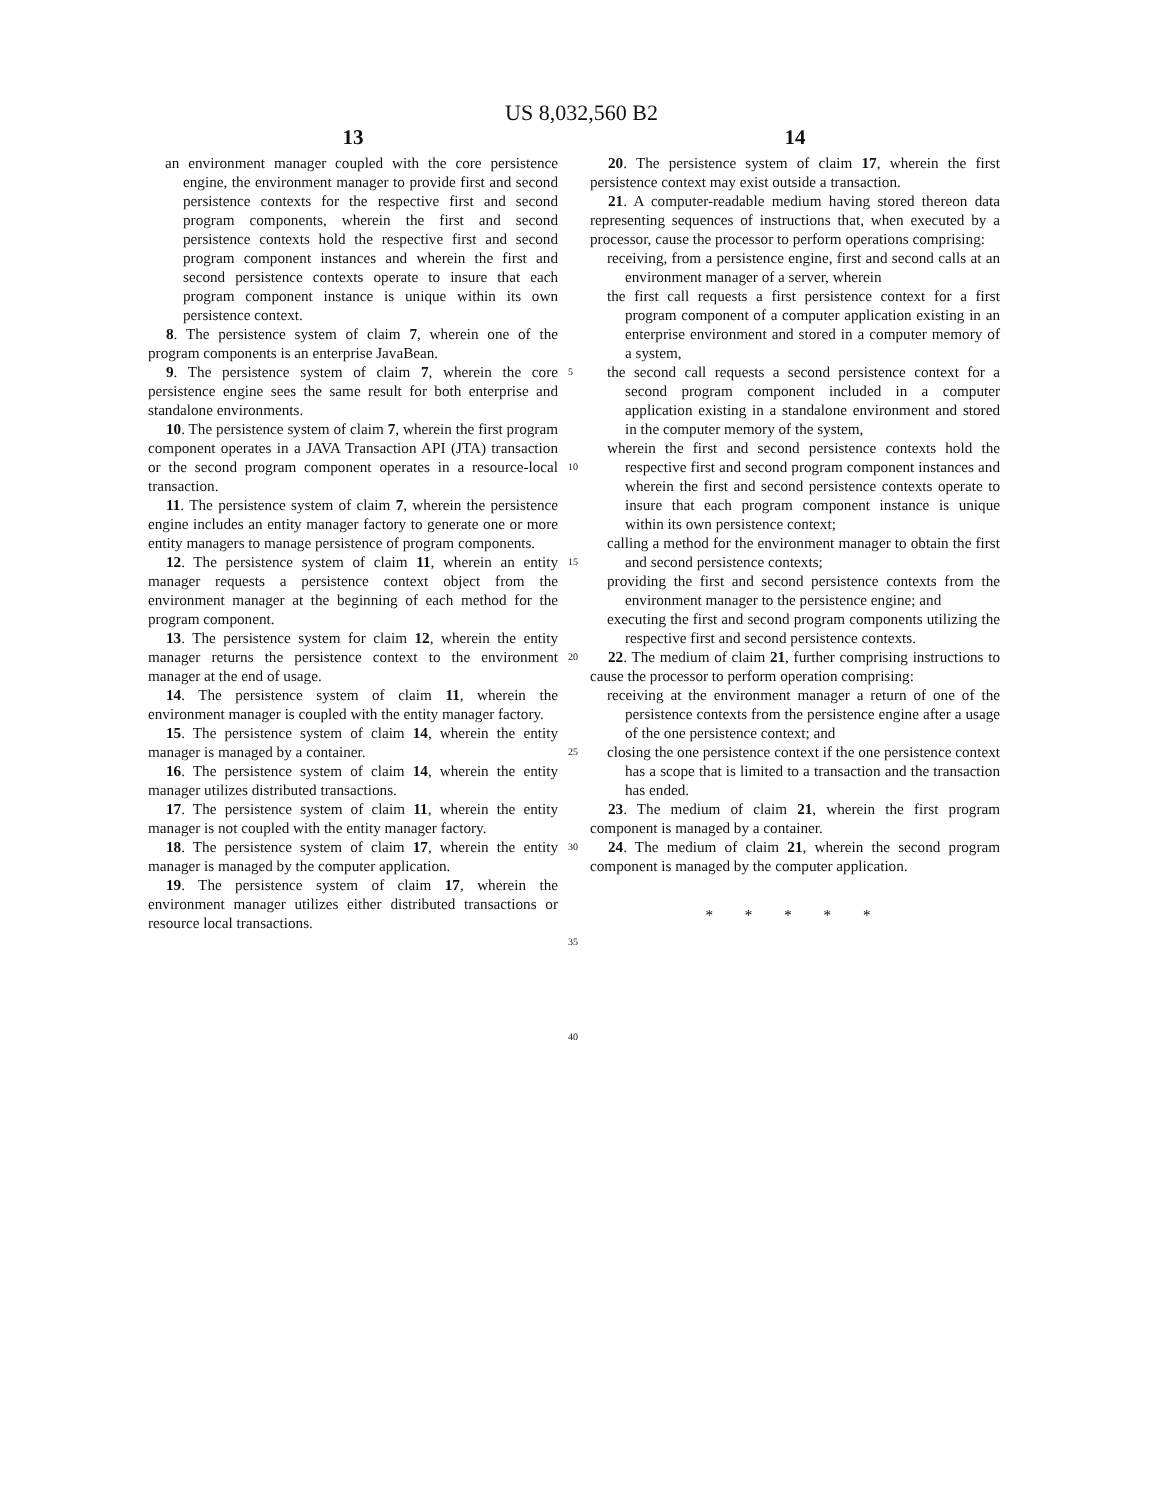US 8,032,560 B2
13
an environment manager coupled with the core persistence engine, the environment manager to provide first and second persistence contexts for the respective first and second program components, wherein the first and second persistence contexts hold the respective first and second program component instances and wherein the first and second persistence contexts operate to insure that each program component instance is unique within its own persistence context.
8. The persistence system of claim 7, wherein one of the program components is an enterprise JavaBean.
9. The persistence system of claim 7, wherein the core persistence engine sees the same result for both enterprise and standalone environments.
10. The persistence system of claim 7, wherein the first program component operates in a JAVA Transaction API (JTA) transaction or the second program component operates in a resource-local transaction.
11. The persistence system of claim 7, wherein the persistence engine includes an entity manager factory to generate one or more entity managers to manage persistence of program components.
12. The persistence system of claim 11, wherein an entity manager requests a persistence context object from the environment manager at the beginning of each method for the program component.
13. The persistence system for claim 12, wherein the entity manager returns the persistence context to the environment manager at the end of usage.
14. The persistence system of claim 11, wherein the environment manager is coupled with the entity manager factory.
15. The persistence system of claim 14, wherein the entity manager is managed by a container.
16. The persistence system of claim 14, wherein the entity manager utilizes distributed transactions.
17. The persistence system of claim 11, wherein the entity manager is not coupled with the entity manager factory.
18. The persistence system of claim 17, wherein the entity manager is managed by the computer application.
19. The persistence system of claim 17, wherein the environment manager utilizes either distributed transactions or resource local transactions.
5
10
15
20
25
30
35
40
14
20. The persistence system of claim 17, wherein the first persistence context may exist outside a transaction.
21. A computer-readable medium having stored thereon data representing sequences of instructions that, when executed by a processor, cause the processor to perform operations comprising:
receiving, from a persistence engine, first and second calls at an environment manager of a server, wherein
the first call requests a first persistence context for a first program component of a computer application existing in an enterprise environment and stored in a computer memory of a system,
the second call requests a second persistence context for a second program component included in a computer application existing in a standalone environment and stored in the computer memory of the system,
wherein the first and second persistence contexts hold the respective first and second program component instances and wherein the first and second persistence contexts operate to insure that each program component instance is unique within its own persistence context;
calling a method for the environment manager to obtain the first and second persistence contexts;
providing the first and second persistence contexts from the environment manager to the persistence engine; and
executing the first and second program components utilizing the respective first and second persistence contexts.
22. The medium of claim 21, further comprising instructions to cause the processor to perform operation comprising:
receiving at the environment manager a return of one of the persistence contexts from the persistence engine after a usage of the one persistence context; and
closing the one persistence context if the one persistence context has a scope that is limited to a transaction and the transaction has ended.
23. The medium of claim 21, wherein the first program component is managed by a container.
24. The medium of claim 21, wherein the second program component is managed by the computer application.
* * * * *